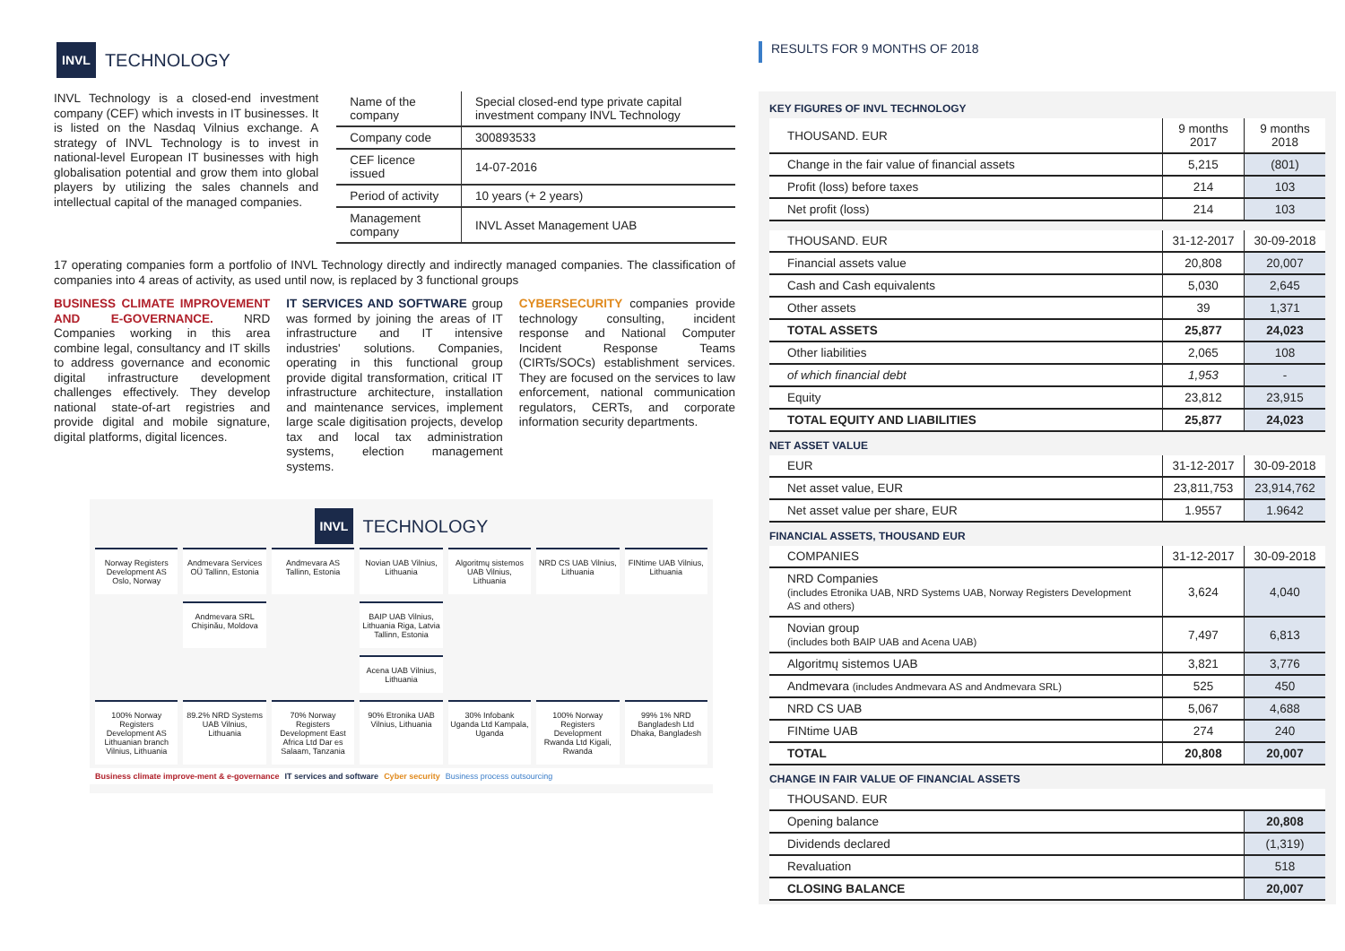INVL TECHNOLOGY
RESULTS FOR 9 MONTHS OF 2018
INVL Technology is a closed-end investment company (CEF) which invests in IT businesses. It is listed on the Nasdaq Vilnius exchange. A strategy of INVL Technology is to invest in national-level European IT businesses with high globalisation potential and grow them into global players by utilizing the sales channels and intellectual capital of the managed companies.
| Name of the company | Special closed-end type private capital investment company INVL Technology |
| Company code | 300893533 |
| CEF licence issued | 14-07-2016 |
| Period of activity | 10 years (+ 2 years) |
| Management company | INVL Asset Management UAB |
17 operating companies form a portfolio of INVL Technology directly and indirectly managed companies. The classification of companies into 4 areas of activity, as used until now, is replaced by 3 functional groups
BUSINESS CLIMATE IMPROVEMENT AND E-GOVERNANCE. NRD Companies working in this area combine legal, consultancy and IT skills to address governance and economic digital infrastructure development challenges effectively. They develop national state-of-art registries and provide digital and mobile signature, digital platforms, digital licences.
IT SERVICES AND SOFTWARE group was formed by joining the areas of IT infrastructure and IT intensive industries' solutions. Companies, operating in this functional group provide digital transformation, critical IT infrastructure architecture, installation and maintenance services, implement large scale digitisation projects, develop tax and local tax administration systems, election management systems.
CYBERSECURITY companies provide technology consulting, incident response and National Computer Incident Response Teams (CIRTs/SOCs) establishment services. They are focused on the services to law enforcement, national communication regulators, CERTs, and corporate information security departments.
INVL TECHNOLOGY
Norway Registers Development AS Oslo, Norway
Andmevara Services OÜ Tallinn, Estonia
Andmevara AS Tallinn, Estonia Novian UAB Vilnius, Lithuania Algoritmų sistemos UAB Vilnius, Lithuania
NRD CS UAB Vilnius, Lithuania FINtime UAB Vilnius, Lithuania
- Andmevara SRL Chişinău, Moldova
- BAIP UAB Vilnius, Lithuania Riga, Latvia Tallinn, Estonia
- - -
- - - Acena UAB Vilnius, Lithuania - - -
100% Norway Registers Development AS Lithuanian branch Vilnius, Lithuania
89.2% NRD Systems UAB Vilnius, Lithuania
70% Norway Registers Development East Africa Ltd Dar es Salaam, Tanzania
90% Etronika UAB Vilnius, Lithuania
30% Infobank Uganda Ltd Kampala, Uganda
100% Norway Registers Development Rwanda Ltd Kigali, Rwanda
99% 1% NRD Bangladesh Ltd Dhaka, Bangladesh
Business climate improve-ment & e-governance IT services and software Cyber security Business process outsourcing
KEY FIGURES OF INVL TECHNOLOGY
| THOUSAND. EUR | 9 months 2017 | 9 months 2018 |
| --- | --- | --- |
| Change in the fair value of financial assets | 5,215 | (801) |
| Profit (loss) before taxes | 214 | 103 |
| Net profit (loss) | 214 | 103 |
| THOUSAND. EUR | 31-12-2017 | 30-09-2018 |
| --- | --- | --- |
| Financial assets value | 20,808 | 20,007 |
| Cash and Cash equivalents | 5,030 | 2,645 |
| Other assets | 39 | 1,371 |
| TOTAL ASSETS | 25,877 | 24,023 |
| Other liabilities | 2,065 | 108 |
| of which financial debt | 1,953 | - |
| Equity | 23,812 | 23,915 |
| TOTAL EQUITY AND LIABILITIES | 25,877 | 24,023 |
NET ASSET VALUE
| EUR | 31-12-2017 | 30-09-2018 |
| --- | --- | --- |
| Net asset value, EUR | 23,811,753 | 23,914,762 |
| Net asset value per share, EUR | 1.9557 | 1.9642 |
FINANCIAL ASSETS, THOUSAND EUR
| COMPANIES | 31-12-2017 | 30-09-2018 |
| --- | --- | --- |
| NRD Companies (includes Etronika UAB, NRD Systems UAB, Norway Registers Development AS and others) | 3,624 | 4,040 |
| Novian group (includes both BAIP UAB and Acena UAB) | 7,497 | 6,813 |
| Algoritmų sistemos UAB | 3,821 | 3,776 |
| Andmevara (includes Andmevara AS and Andmevara SRL) | 525 | 450 |
| NRD CS UAB | 5,067 | 4,688 |
| FINtime UAB | 274 | 240 |
| TOTAL | 20,808 | 20,007 |
CHANGE IN FAIR VALUE OF FINANCIAL ASSETS
| THOUSAND. EUR | |
| --- | --- |
| Opening balance | 20,808 |
| Dividends declared | (1,319) |
| Revaluation | 518 |
| CLOSING BALANCE | 20,007 |